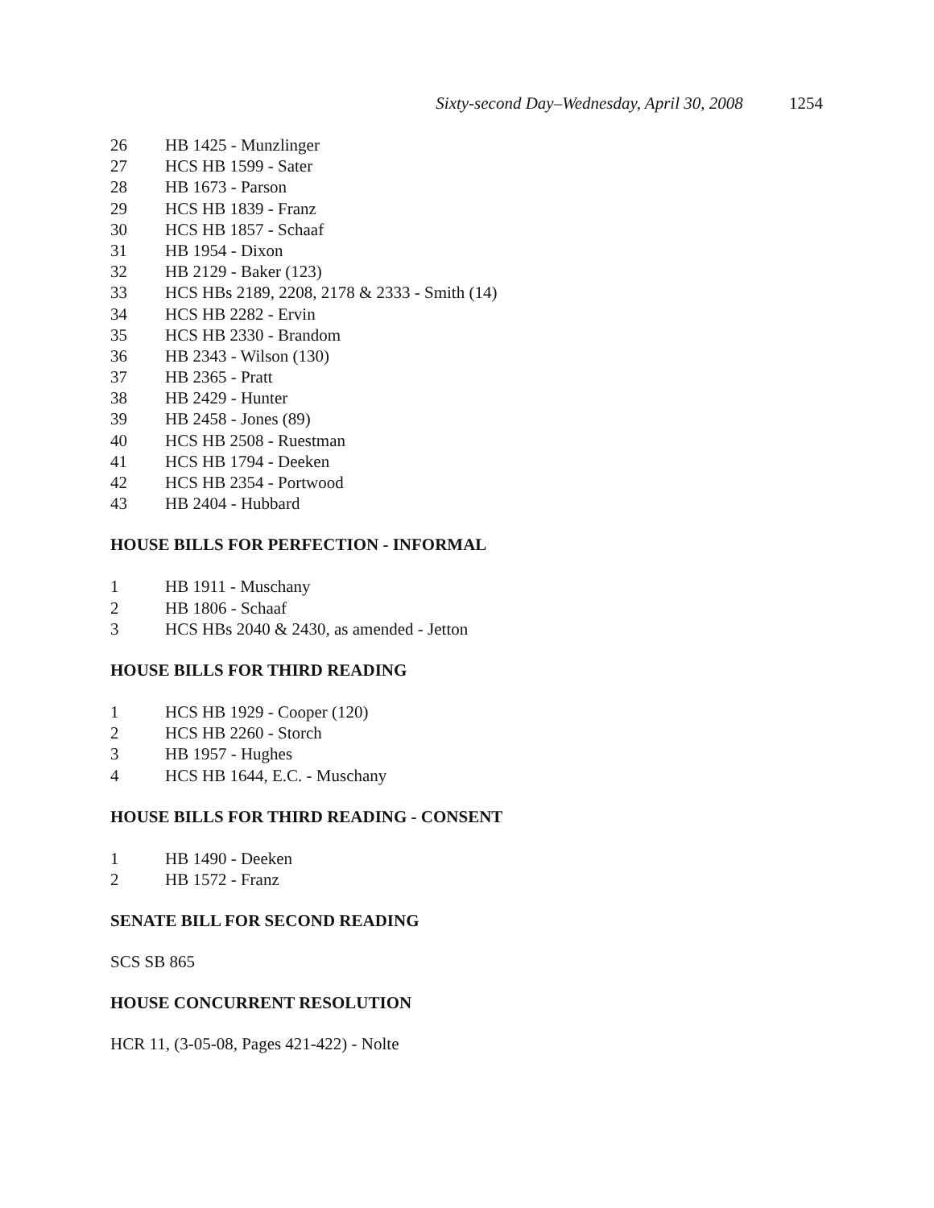Sixty-second Day–Wednesday, April 30, 2008 1254
26 HB 1425 - Munzlinger
27 HCS HB 1599 - Sater
28 HB 1673 - Parson
29 HCS HB 1839 - Franz
30 HCS HB 1857 - Schaaf
31 HB 1954 - Dixon
32 HB 2129 - Baker (123)
33 HCS HBs 2189, 2208, 2178 & 2333 - Smith (14)
34 HCS HB 2282 - Ervin
35 HCS HB 2330 - Brandom
36 HB 2343 - Wilson (130)
37 HB 2365 - Pratt
38 HB 2429 - Hunter
39 HB 2458 - Jones (89)
40 HCS HB 2508 - Ruestman
41 HCS HB 1794 - Deeken
42 HCS HB 2354 - Portwood
43 HB 2404 - Hubbard
HOUSE BILLS FOR PERFECTION - INFORMAL
1 HB 1911 - Muschany
2 HB 1806 - Schaaf
3 HCS HBs 2040 & 2430, as amended - Jetton
HOUSE BILLS FOR THIRD READING
1 HCS HB 1929 - Cooper (120)
2 HCS HB 2260 - Storch
3 HB 1957 - Hughes
4 HCS HB 1644, E.C. - Muschany
HOUSE BILLS FOR THIRD READING - CONSENT
1 HB 1490 - Deeken
2 HB 1572 - Franz
SENATE BILL FOR SECOND READING
SCS SB 865
HOUSE CONCURRENT RESOLUTION
HCR 11, (3-05-08, Pages 421-422) - Nolte